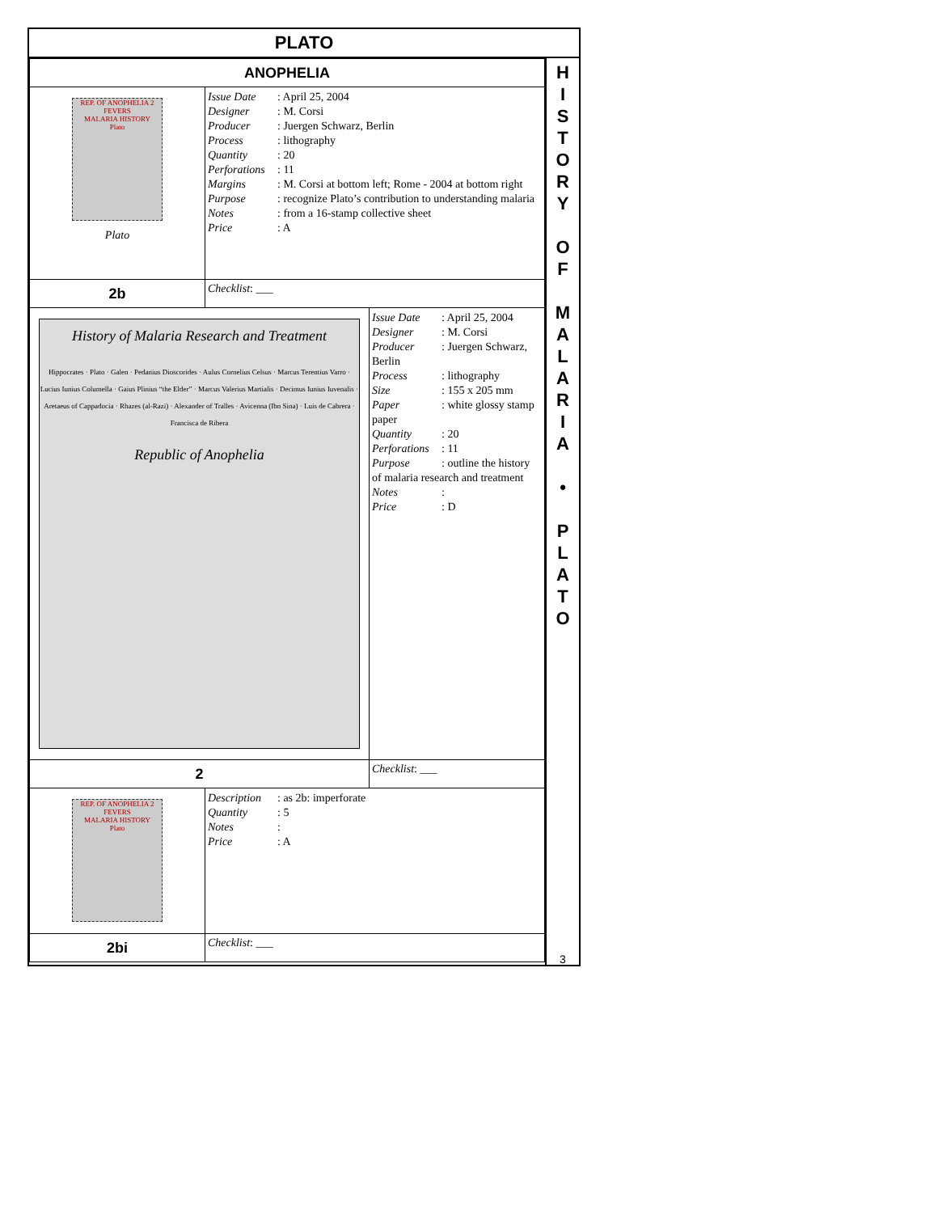PLATO
| ANOPHELIA | | |
| REP. OF ANOPHELIA 2 FEVERS MALARIA HISTORY Plato Plato | Issue Date : April 25, 2004 Designer : M. Corsi Producer : Juergen Schwarz, Berlin Process : lithography Quantity : 20 Perforations : 11 Margins : M. Corsi at bottom left; Rome - 2004 at bottom right Purpose : recognize Plato’s contribution to understanding malaria Notes : from a 16-stamp collective sheet Price : A | |
| 2b | Checklist : ___ | |
| History of Malaria Research and Treatment Hippocrates · Plato · Galen · Pedanius Dioscorides · Aulus Cornelius Celsus · Marcus Terentius Varro · Lucius Iunius Columella · Gaius Plinius “the Elder” · Marcus Valerius Martialis · Decimus Iunius Iuvenalis · Aretaeus of Cappadocia · Rhazes (al-Razi) · Alexander of Tralles · Avicenna (Ibn Sina) · Luis de Cabrera · Francisca de Ribera Republic of Anophelia | | Issue Date : April 25, 2004 Designer : M. Corsi Producer : Juergen Schwarz, Berlin Process : lithography Size : 155 x 205 mm Paper : white glossy stamp paper Quantity : 20 Perforations : 11 Purpose : outline the history of malaria research and treatment Notes : Price : D |
| 2 | | Checklist : ___ |
| REP. OF ANOPHELIA 2 FEVERS MALARIA HISTORY Plato | Description : as 2b: imperforate Quantity : 5 Notes : Price : A | |
| 2bi | Checklist : ___ | |
H
I
S
T
O
R
Y
O
F
M
A
L
A
R
I
A
•
P
L
A
T
O
3